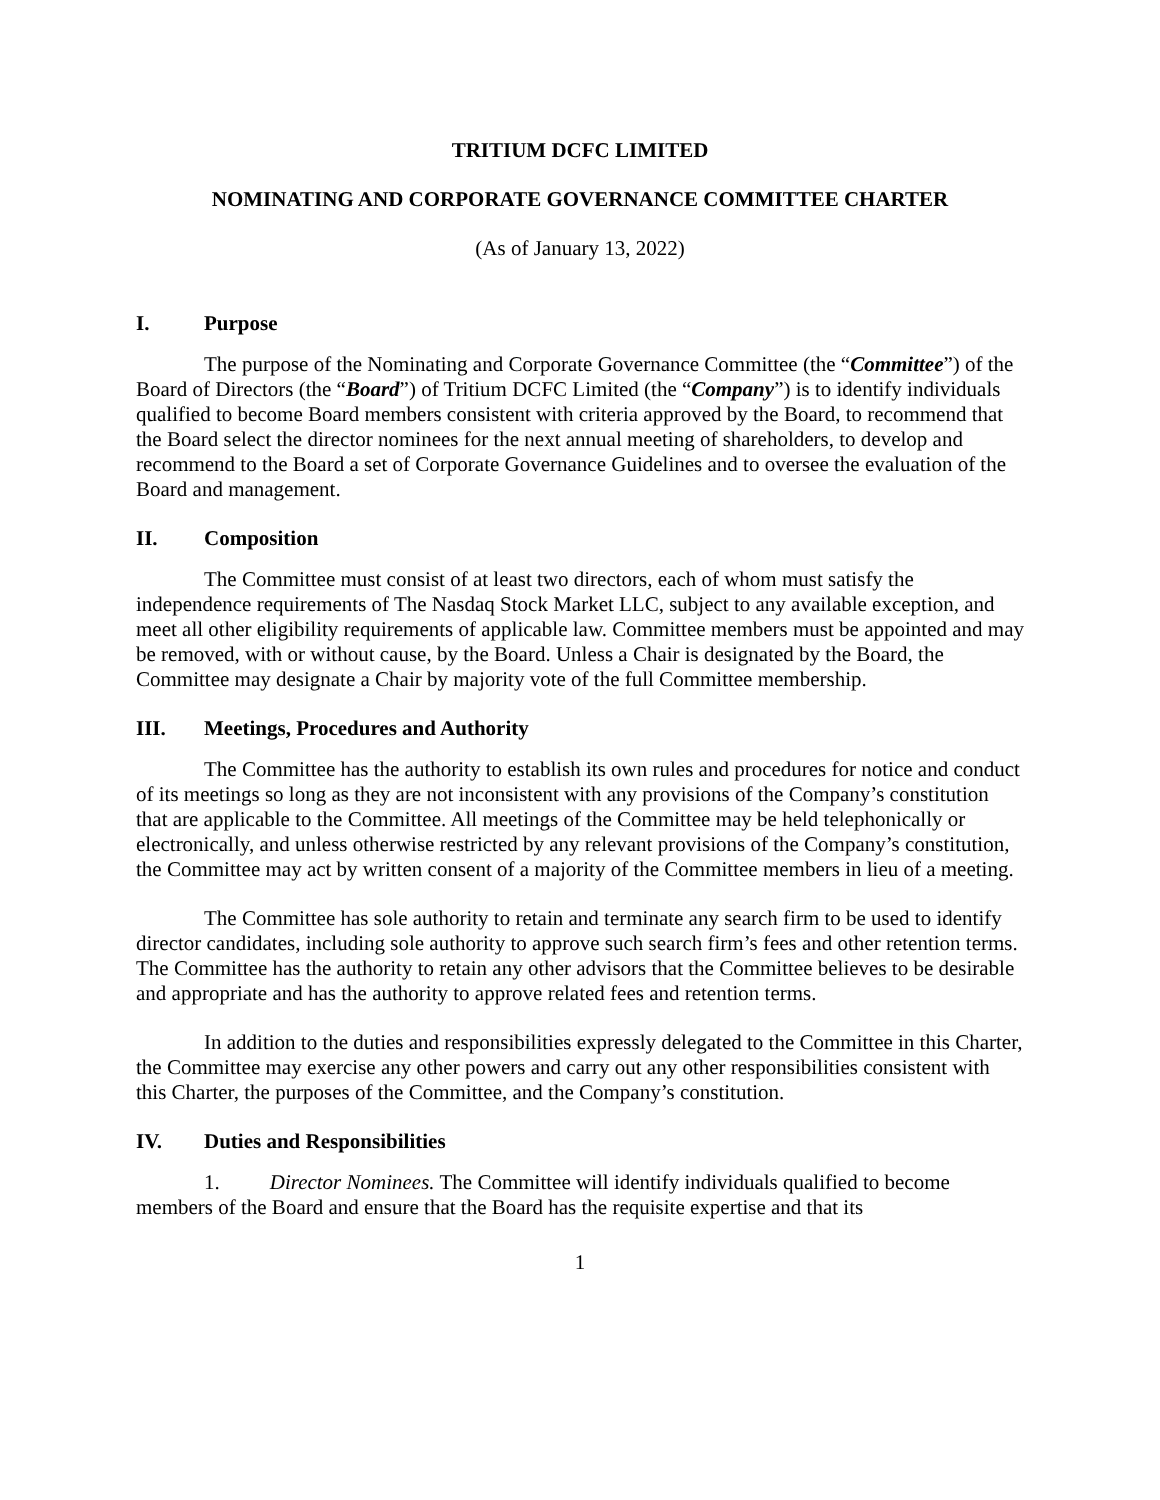TRITIUM DCFC LIMITED
NOMINATING AND CORPORATE GOVERNANCE COMMITTEE CHARTER
(As of January 13, 2022)
I. Purpose
The purpose of the Nominating and Corporate Governance Committee (the “Committee”) of the Board of Directors (the “Board”) of Tritium DCFC Limited (the “Company”) is to identify individuals qualified to become Board members consistent with criteria approved by the Board, to recommend that the Board select the director nominees for the next annual meeting of shareholders, to develop and recommend to the Board a set of Corporate Governance Guidelines and to oversee the evaluation of the Board and management.
II. Composition
The Committee must consist of at least two directors, each of whom must satisfy the independence requirements of The Nasdaq Stock Market LLC, subject to any available exception, and meet all other eligibility requirements of applicable law. Committee members must be appointed and may be removed, with or without cause, by the Board. Unless a Chair is designated by the Board, the Committee may designate a Chair by majority vote of the full Committee membership.
III. Meetings, Procedures and Authority
The Committee has the authority to establish its own rules and procedures for notice and conduct of its meetings so long as they are not inconsistent with any provisions of the Company’s constitution that are applicable to the Committee. All meetings of the Committee may be held telephonically or electronically, and unless otherwise restricted by any relevant provisions of the Company’s constitution, the Committee may act by written consent of a majority of the Committee members in lieu of a meeting.
The Committee has sole authority to retain and terminate any search firm to be used to identify director candidates, including sole authority to approve such search firm’s fees and other retention terms. The Committee has the authority to retain any other advisors that the Committee believes to be desirable and appropriate and has the authority to approve related fees and retention terms.
In addition to the duties and responsibilities expressly delegated to the Committee in this Charter, the Committee may exercise any other powers and carry out any other responsibilities consistent with this Charter, the purposes of the Committee, and the Company’s constitution.
IV. Duties and Responsibilities
1. Director Nominees. The Committee will identify individuals qualified to become members of the Board and ensure that the Board has the requisite expertise and that its
1